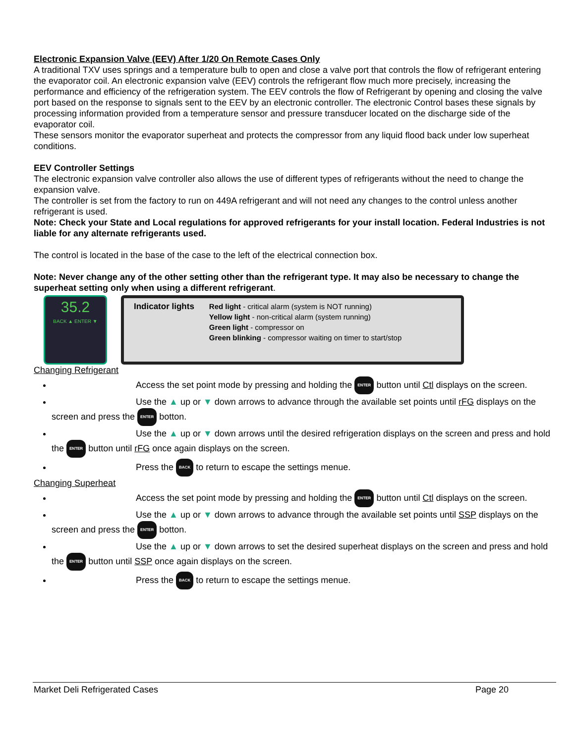Electronic Expansion Valve (EEV) After 1/20 On Remote Cases Only
A traditional TXV uses springs and a temperature bulb to open and close a valve port that controls the flow of refrigerant entering the evaporator coil. An electronic expansion valve (EEV) controls the refrigerant flow much more precisely, increasing the performance and efficiency of the refrigeration system. The EEV controls the flow of Refrigerant by opening and closing the valve port based on the response to signals sent to the EEV by an electronic controller. The electronic Control bases these signals by processing information provided from a temperature sensor and pressure transducer located on the discharge side of the evaporator coil.
These sensors monitor the evaporator superheat and protects the compressor from any liquid flood back under low superheat conditions.
EEV Controller Settings
The electronic expansion valve controller also allows the use of different types of refrigerants without the need to change the expansion valve.
The controller is set from the factory to run on 449A refrigerant and will not need any changes to the control unless another refrigerant is used.
Note: Check your State and Local regulations for approved refrigerants for your install location. Federal Industries is not liable for any alternate refrigerants used.
The control is located in the base of the case to the left of the electrical connection box.
Note: Never change any of the other setting other than the refrigerant type. It may also be necessary to change the superheat setting only when using a different refrigerant.
35.2
BACK ▲ ENTER ▼
Indicator lights Red light - critical alarm (system is NOT running)
Yellow light - non-critical alarm (system running)
Green light - compressor on
Green blinking - compressor waiting on timer to start/stop
Changing Refrigerant
Access the set point mode by pressing and holding the ENTER button until Ctl displays on the screen.
Use the ▲ up or ▼ down arrows to advance through the available set points until rFG displays on the screen and press the ENTER botton.
Use the ▲ up or ▼ down arrows until the desired refrigeration displays on the screen and press and hold the ENTER button until rFG once again displays on the screen.
Press the BACK to return to escape the settings menue.
Changing Superheat
Access the set point mode by pressing and holding the ENTER button until Ctl displays on the screen.
Use the ▲ up or ▼ down arrows to advance through the available set points until SSP displays on the screen and press the ENTER botton.
Use the ▲ up or ▼ down arrows to set the desired superheat displays on the screen and press and hold the ENTER button until SSP once again displays on the screen.
Press the BACK to return to escape the settings menue.
Market Deli Refrigerated Cases Page 20